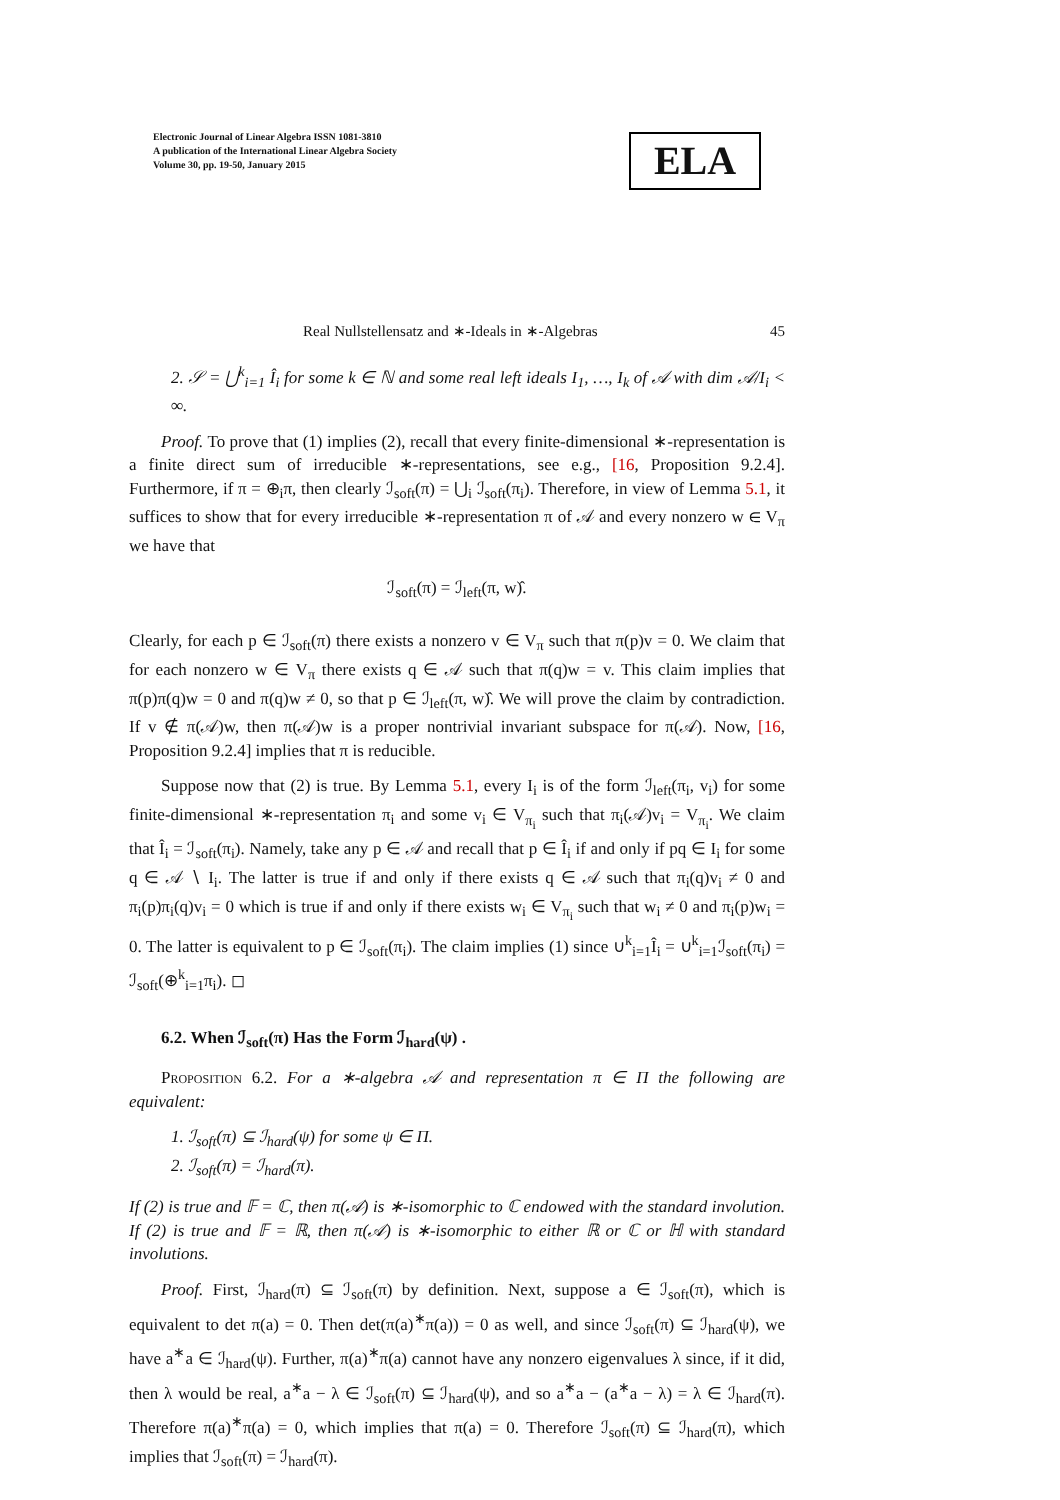Electronic Journal of Linear Algebra ISSN 1081-3810
A publication of the International Linear Algebra Society
Volume 30, pp. 19-50, January 2015
ELA
Real Nullstellensatz and ∗-Ideals in ∗-Algebras 45
2. 𝒮 = ⋃<sup>k</sup><sub>i=1</sub> Î<sub>i</sub> for some k ∈ ℕ and some real left ideals I<sub>1</sub>, …, I<sub>k</sub> of 𝒜 with dim 𝒜/I<sub>i</sub> < ∞.
Proof. To prove that (1) implies (2), recall that every finite-dimensional ∗-representation is a finite direct sum of irreducible ∗-representations, see e.g., [16, Proposition 9.2.4]. Furthermore, if π = ⊕<sub>i</sub>π, then clearly ℐ<sub>soft</sub>(π) = ⋃<sub>i</sub> ℐ<sub>soft</sub>(π<sub>i</sub>). Therefore, in view of Lemma 5.1, it suffices to show that for every irreducible ∗-representation π of 𝒜 and every nonzero w ∈ V<sub>π</sub> we have that
ℐ<sub>soft</sub>(π) = ℐ<sub>left</sub>(π, w)̂.
Clearly, for each p ∈ ℐ<sub>soft</sub>(π) there exists a nonzero v ∈ V<sub>π</sub> such that π(p)v = 0. We claim that for each nonzero w ∈ V<sub>π</sub> there exists q ∈ 𝒜 such that π(q)w = v. This claim implies that π(p)π(q)w = 0 and π(q)w ≠ 0, so that p ∈ ℐ<sub>left</sub>(π, w)̂. We will prove the claim by contradiction. If v ∉ π(𝒜)w, then π(𝒜)w is a proper nontrivial invariant subspace for π(𝒜). Now, [16, Proposition 9.2.4] implies that π is reducible.
Suppose now that (2) is true. By Lemma 5.1, every I<sub>i</sub> is of the form ℐ<sub>left</sub>(π<sub>i</sub>, v<sub>i</sub>) for some finite-dimensional ∗-representation π<sub>i</sub> and some v<sub>i</sub> ∈ V<sub>π<sub>i</sub></sub> such that π<sub>i</sub>(𝒜)v<sub>i</sub> = V<sub>π<sub>i</sub></sub>. We claim that Î<sub>i</sub> = ℐ<sub>soft</sub>(π<sub>i</sub>). Namely, take any p ∈ 𝒜 and recall that p ∈ Î<sub>i</sub> if and only if pq ∈ I<sub>i</sub> for some q ∈ 𝒜 ∖ I<sub>i</sub>. The latter is true if and only if there exists q ∈ 𝒜 such that π<sub>i</sub>(q)v<sub>i</sub> ≠ 0 and π<sub>i</sub>(p)π<sub>i</sub>(q)v<sub>i</sub> = 0 which is true if and only if there exists w<sub>i</sub> ∈ V<sub>π<sub>i</sub></sub> such that w<sub>i</sub> ≠ 0 and π<sub>i</sub>(p)w<sub>i</sub> = 0. The latter is equivalent to p ∈ ℐ<sub>soft</sub>(π<sub>i</sub>). The claim implies (1) since ∪<sup>k</sup><sub>i=1</sub>Î<sub>i</sub> = ∪<sup>k</sup><sub>i=1</sub>ℐ<sub>soft</sub>(π<sub>i</sub>) = ℐ<sub>soft</sub>(⊕<sup>k</sup><sub>i=1</sub>π<sub>i</sub>). ◻
6.2. When ℐ<sub>soft</sub>(π) Has the Form ℐ<sub>hard</sub>(ψ) .
Proposition 6.2. For a ∗-algebra 𝒜 and representation π ∈ Π the following are equivalent:
1. ℐ<sub>soft</sub>(π) ⊆ ℐ<sub>hard</sub>(ψ) for some ψ ∈ Π.
2. ℐ<sub>soft</sub>(π) = ℐ<sub>hard</sub>(π).
If (2) is true and 𝔽 = ℂ, then π(𝒜) is ∗-isomorphic to ℂ endowed with the standard involution. If (2) is true and 𝔽 = ℝ, then π(𝒜) is ∗-isomorphic to either ℝ or ℂ or ℍ with standard involutions.
Proof. First, ℐ<sub>hard</sub>(π) ⊆ ℐ<sub>soft</sub>(π) by definition. Next, suppose a ∈ ℐ<sub>soft</sub>(π), which is equivalent to det π(a) = 0. Then det(π(a)<sup>∗</sup>π(a)) = 0 as well, and since ℐ<sub>soft</sub>(π) ⊆ ℐ<sub>hard</sub>(ψ), we have a<sup>∗</sup>a ∈ ℐ<sub>hard</sub>(ψ). Further, π(a)<sup>∗</sup>π(a) cannot have any nonzero eigenvalues λ since, if it did, then λ would be real, a<sup>∗</sup>a − λ ∈ ℐ<sub>soft</sub>(π) ⊆ ℐ<sub>hard</sub>(ψ), and so a<sup>∗</sup>a − (a<sup>∗</sup>a − λ) = λ ∈ ℐ<sub>hard</sub>(π). Therefore π(a)<sup>∗</sup>π(a) = 0, which implies that π(a) = 0. Therefore ℐ<sub>soft</sub>(π) ⊆ ℐ<sub>hard</sub>(π), which implies that ℐ<sub>soft</sub>(π) = ℐ<sub>hard</sub>(π).